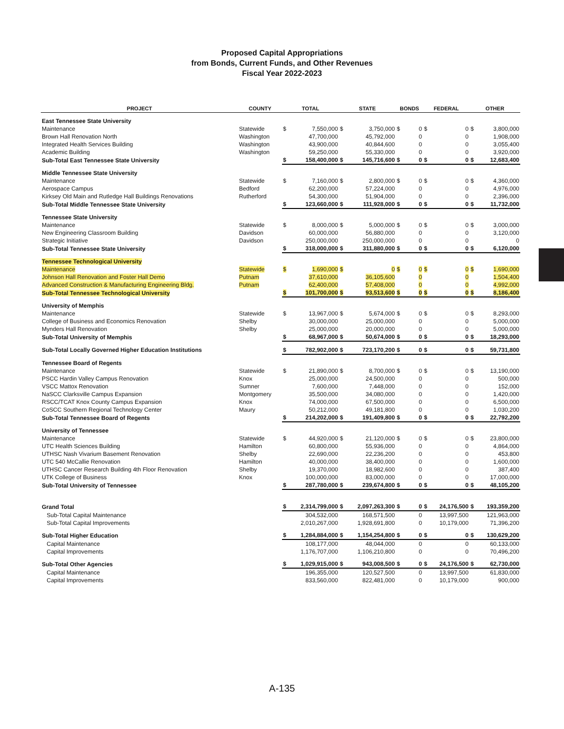Proposed Capital Appropriations
from Bonds, Current Funds, and Other Revenues
Fiscal Year 2022-2023
| PROJECT | COUNTY | TOTAL | | STATE | | BONDS | | FEDERAL | | OTHER | |
| --- | --- | --- | --- | --- | --- | --- | --- | --- | --- | --- | --- |
| East Tennessee State University | | | | | | | | | | | |
| Maintenance | Statewide | $ | 7,550,000 | $ | 3,750,000 | $ | 0 | $ | 0 | $ | 3,800,000 |
| Brown Hall Renovation North | Washington | | 47,700,000 | | 45,792,000 | | 0 | | 0 | | 1,908,000 |
| Integrated Health Services Building | Washington | | 43,900,000 | | 40,844,600 | | 0 | | 0 | | 3,055,400 |
| Academic Building | Washington | | 59,250,000 | | 55,330,000 | | 0 | | 0 | | 3,920,000 |
| Sub-Total East Tennessee State University | | $ | 158,400,000 | $ | 145,716,600 | $ | 0 | $ | 0 | $ | 12,683,400 |
| Middle Tennessee State University | | | | | | | | | | | |
| Maintenance | Statewide | $ | 7,160,000 | $ | 2,800,000 | $ | 0 | $ | 0 | $ | 4,360,000 |
| Aerospace Campus | Bedford | | 62,200,000 | | 57,224,000 | | 0 | | 0 | | 4,976,000 |
| Kirksey Old Main and Rutledge Hall Buildings Renovations | Rutherford | | 54,300,000 | | 51,904,000 | | 0 | | 0 | | 2,396,000 |
| Sub-Total Middle Tennessee State University | | $ | 123,660,000 | $ | 111,928,000 | $ | 0 | $ | 0 | $ | 11,732,000 |
| Tennessee State University | | | | | | | | | | | |
| Maintenance | Statewide | $ | 8,000,000 | $ | 5,000,000 | $ | 0 | $ | 0 | $ | 3,000,000 |
| New Engineering Classroom Building | Davidson | | 60,000,000 | | 56,880,000 | | 0 | | 0 | | 3,120,000 |
| Strategic Initiative | Davidson | | 250,000,000 | | 250,000,000 | | 0 | | 0 | | 0 |
| Sub-Total Tennessee State University | | $ | 318,000,000 | $ | 311,880,000 | $ | 0 | $ | 0 | $ | 6,120,000 |
| Tennessee Technological University | | | | | | | | | | | |
| Maintenance | Statewide | $ | 1,690,000 | $ | 0 | $ | 0 | $ | 0 | $ | 1,690,000 |
| Johnson Hall Renovation and Foster Hall Demo | Putnam | | 37,610,000 | | 36,105,600 | | 0 | | 0 | | 1,504,400 |
| Advanced Construction & Manufacturing Engineering Bldg. | Putnam | | 62,400,000 | | 57,408,000 | | 0 | | 0 | | 4,992,000 |
| Sub-Total Tennessee Technological University | | $ | 101,700,000 | $ | 93,513,600 | $ | 0 | $ | 0 | $ | 8,186,400 |
| University of Memphis | | | | | | | | | | | |
| Maintenance | Statewide | $ | 13,967,000 | $ | 5,674,000 | $ | 0 | $ | 0 | $ | 8,293,000 |
| College of Business and Economics Renovation | Shelby | | 30,000,000 | | 25,000,000 | | 0 | | 0 | | 5,000,000 |
| Mynders Hall Renovation | Shelby | | 25,000,000 | | 20,000,000 | | 0 | | 0 | | 5,000,000 |
| Sub-Total University of Memphis | | $ | 68,967,000 | $ | 50,674,000 | $ | 0 | $ | 0 | $ | 18,293,000 |
| Sub-Total Locally Governed Higher Education Institutions | | $ | 782,902,000 | $ | 723,170,200 | $ | 0 | $ | 0 | $ | 59,731,800 |
| Tennessee Board of Regents | | | | | | | | | | | |
| Maintenance | Statewide | $ | 21,890,000 | $ | 8,700,000 | $ | 0 | $ | 0 | $ | 13,190,000 |
| PSCC Hardin Valley Campus Renovation | Knox | | 25,000,000 | | 24,500,000 | | 0 | | 0 | | 500,000 |
| VSCC Mattox Renovation | Sumner | | 7,600,000 | | 7,448,000 | | 0 | | 0 | | 152,000 |
| NaSCC Clarksville Campus Expansion | Montgomery | | 35,500,000 | | 34,080,000 | | 0 | | 0 | | 1,420,000 |
| RSCC/TCAT Knox County Campus Expansion | Knox | | 74,000,000 | | 67,500,000 | | 0 | | 0 | | 6,500,000 |
| CoSCC Southern Regional Technology Center | Maury | | 50,212,000 | | 49,181,800 | | 0 | | 0 | | 1,030,200 |
| Sub-Total Tennessee Board of Regents | | $ | 214,202,000 | $ | 191,409,800 | $ | 0 | $ | 0 | $ | 22,792,200 |
| University of Tennessee | | | | | | | | | | | |
| Maintenance | Statewide | $ | 44,920,000 | $ | 21,120,000 | $ | 0 | $ | 0 | $ | 23,800,000 |
| UTC Health Sciences Building | Hamilton | | 60,800,000 | | 55,936,000 | | 0 | | 0 | | 4,864,000 |
| UTHSC Nash Vivarium Basement Renovation | Shelby | | 22,690,000 | | 22,236,200 | | 0 | | 0 | | 453,800 |
| UTC 540 McCallie Renovation | Hamilton | | 40,000,000 | | 38,400,000 | | 0 | | 0 | | 1,600,000 |
| UTHSC Cancer Research Building 4th Floor Renovation | Shelby | | 19,370,000 | | 18,982,600 | | 0 | | 0 | | 387,400 |
| UTK College of Business | Knox | | 100,000,000 | | 83,000,000 | | 0 | | 0 | | 17,000,000 |
| Sub-Total University of Tennessee | | $ | 287,780,000 | $ | 239,674,800 | $ | 0 | $ | 0 | $ | 48,105,200 |
| Grand Total | | $ | 2,314,799,000 | $ | 2,097,263,300 | $ | 0 | $ | 24,176,500 | $ | 193,359,200 |
| Sub-Total Capital Maintenance | | | 304,532,000 | | 168,571,500 | | 0 | | 13,997,500 | | 121,963,000 |
| Sub-Total Capital Improvements | | | 2,010,267,000 | | 1,928,691,800 | | 0 | | 10,179,000 | | 71,396,200 |
| Sub-Total Higher Education | | $ | 1,284,884,000 | $ | 1,154,254,800 | $ | 0 | $ | 0 | $ | 130,629,200 |
| Capital Maintenance | | | 108,177,000 | | 48,044,000 | | 0 | | 0 | | 60,133,000 |
| Capital Improvements | | | 1,176,707,000 | | 1,106,210,800 | | 0 | | 0 | | 70,496,200 |
| Sub-Total Other Agencies | | $ | 1,029,915,000 | $ | 943,008,500 | $ | 0 | $ | 24,176,500 | $ | 62,730,000 |
| Capital Maintenance | | | 196,355,000 | | 120,527,500 | | 0 | | 13,997,500 | | 61,830,000 |
| Capital Improvements | | | 833,560,000 | | 822,481,000 | | 0 | | 10,179,000 | | 900,000 |
A-135